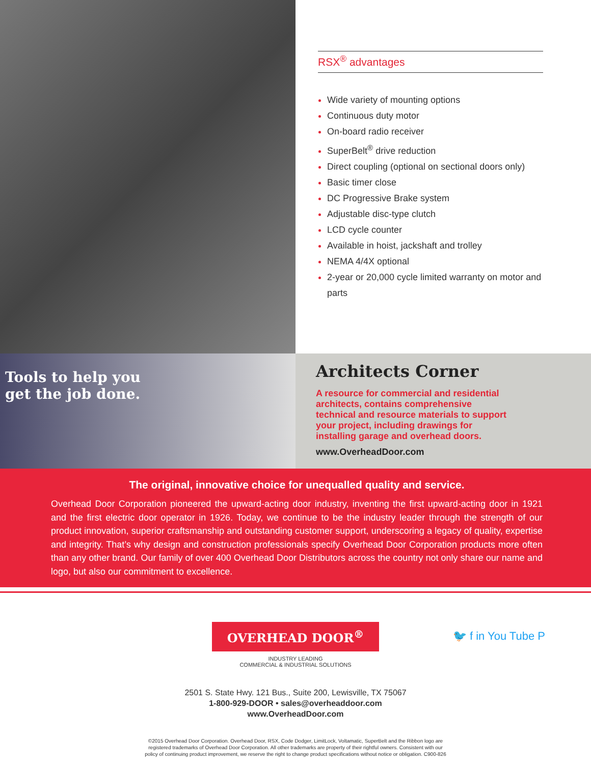RSX<sup>®</sup> advantages
Wide variety of mounting options
Continuous duty motor
On-board radio receiver
SuperBelt<sup>®</sup> drive reduction
Direct coupling (optional on sectional doors only)
Basic timer close
DC Progressive Brake system
Adjustable disc-type clutch
LCD cycle counter
Available in hoist, jackshaft and trolley
NEMA 4/4X optional
2-year or 20,000 cycle limited warranty on motor and parts
Tools to help you
get the job done.
Architects Corner
A resource for commercial and residential architects, contains comprehensive technical and resource materials to support your project, including drawings for installing garage and overhead doors.
www.OverheadDoor.com
The original, innovative choice for unequalled quality and service.
Overhead Door Corporation pioneered the upward-acting door industry, inventing the first upward-acting door in 1921 and the first electric door operator in 1926. Today, we continue to be the industry leader through the strength of our product innovation, superior craftsmanship and outstanding customer support, underscoring a legacy of quality, expertise and integrity. That’s why design and construction professionals specify Overhead Door Corporation products more often than any other brand. Our family of over 400 Overhead Door Distributors across the country not only share our name and logo, but also our commitment to excellence.
OVERHEAD DOOR<sup>®</sup>
INDUSTRY LEADING
COMMERCIAL & INDUSTRIAL SOLUTIONS
🐦 f in You Tube P
2501 S. State Hwy. 121 Bus., Suite 200, Lewisville, TX 75067
1-800-929-DOOR • sales@overheaddoor.com
www.OverheadDoor.com
©2015 Overhead Door Corporation. Overhead Door, RSX, Code Dodger, LimitLock, Voltamatic, SuperBelt and the Ribbon logo are
registered trademarks of Overhead Door Corporation. All other trademarks are property of their rightful owners. Consistent with our
policy of continuing product improvement, we reserve the right to change product specifications without notice or obligation. C900-826